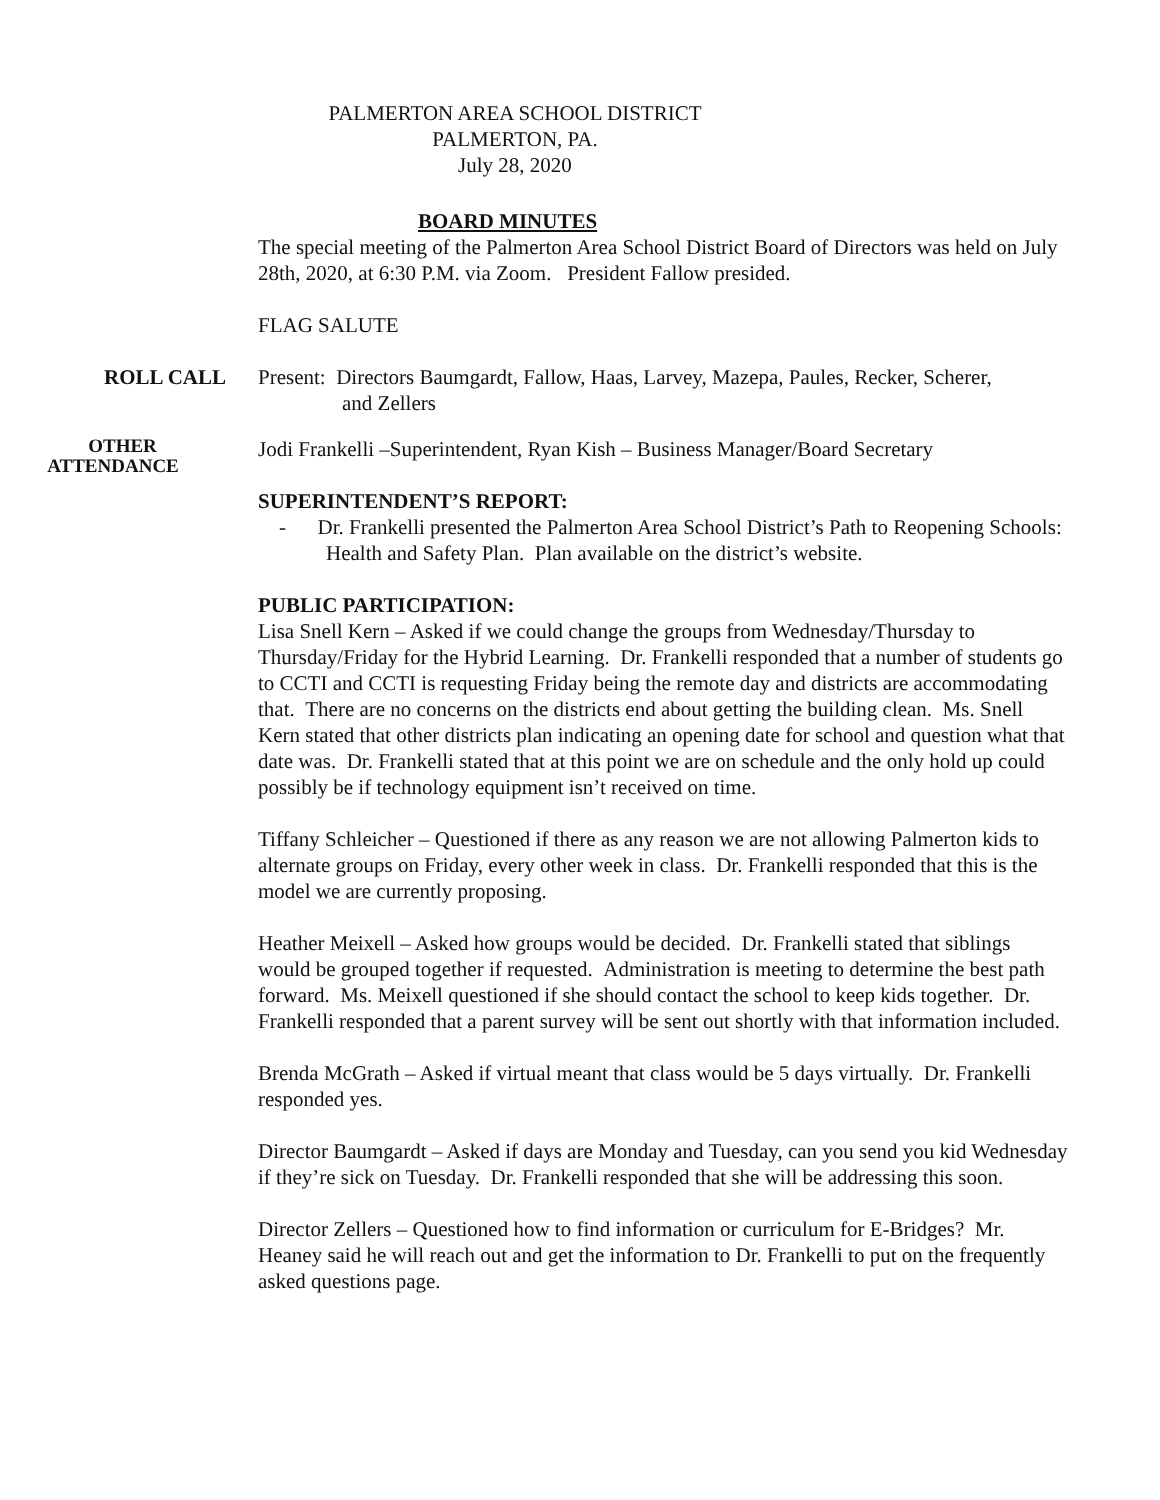PALMERTON AREA SCHOOL DISTRICT
PALMERTON, PA.
July 28, 2020
BOARD MINUTES
The special meeting of the Palmerton Area School District Board of Directors was held on July 28th, 2020, at 6:30 P.M. via Zoom. President Fallow presided.
FLAG SALUTE
ROLL CALL Present: Directors Baumgardt, Fallow, Haas, Larvey, Mazepa, Paules, Recker, Scherer,
and Zellers
OTHER
ATTENDANCE
Jodi Frankelli –Superintendent, Ryan Kish – Business Manager/Board Secretary
SUPERINTENDENT’S REPORT:
- Dr. Frankelli presented the Palmerton Area School District’s Path to Reopening Schools: Health and Safety Plan. Plan available on the district’s website.
PUBLIC PARTICIPATION:
Lisa Snell Kern – Asked if we could change the groups from Wednesday/Thursday to Thursday/Friday for the Hybrid Learning. Dr. Frankelli responded that a number of students go to CCTI and CCTI is requesting Friday being the remote day and districts are accommodating that. There are no concerns on the districts end about getting the building clean. Ms. Snell Kern stated that other districts plan indicating an opening date for school and question what that date was. Dr. Frankelli stated that at this point we are on schedule and the only hold up could possibly be if technology equipment isn’t received on time.
Tiffany Schleicher – Questioned if there as any reason we are not allowing Palmerton kids to alternate groups on Friday, every other week in class. Dr. Frankelli responded that this is the model we are currently proposing.
Heather Meixell – Asked how groups would be decided. Dr. Frankelli stated that siblings would be grouped together if requested. Administration is meeting to determine the best path forward. Ms. Meixell questioned if she should contact the school to keep kids together. Dr. Frankelli responded that a parent survey will be sent out shortly with that information included.
Brenda McGrath – Asked if virtual meant that class would be 5 days virtually. Dr. Frankelli responded yes.
Director Baumgardt – Asked if days are Monday and Tuesday, can you send you kid Wednesday if they’re sick on Tuesday. Dr. Frankelli responded that she will be addressing this soon.
Director Zellers – Questioned how to find information or curriculum for E-Bridges? Mr. Heaney said he will reach out and get the information to Dr. Frankelli to put on the frequently asked questions page.